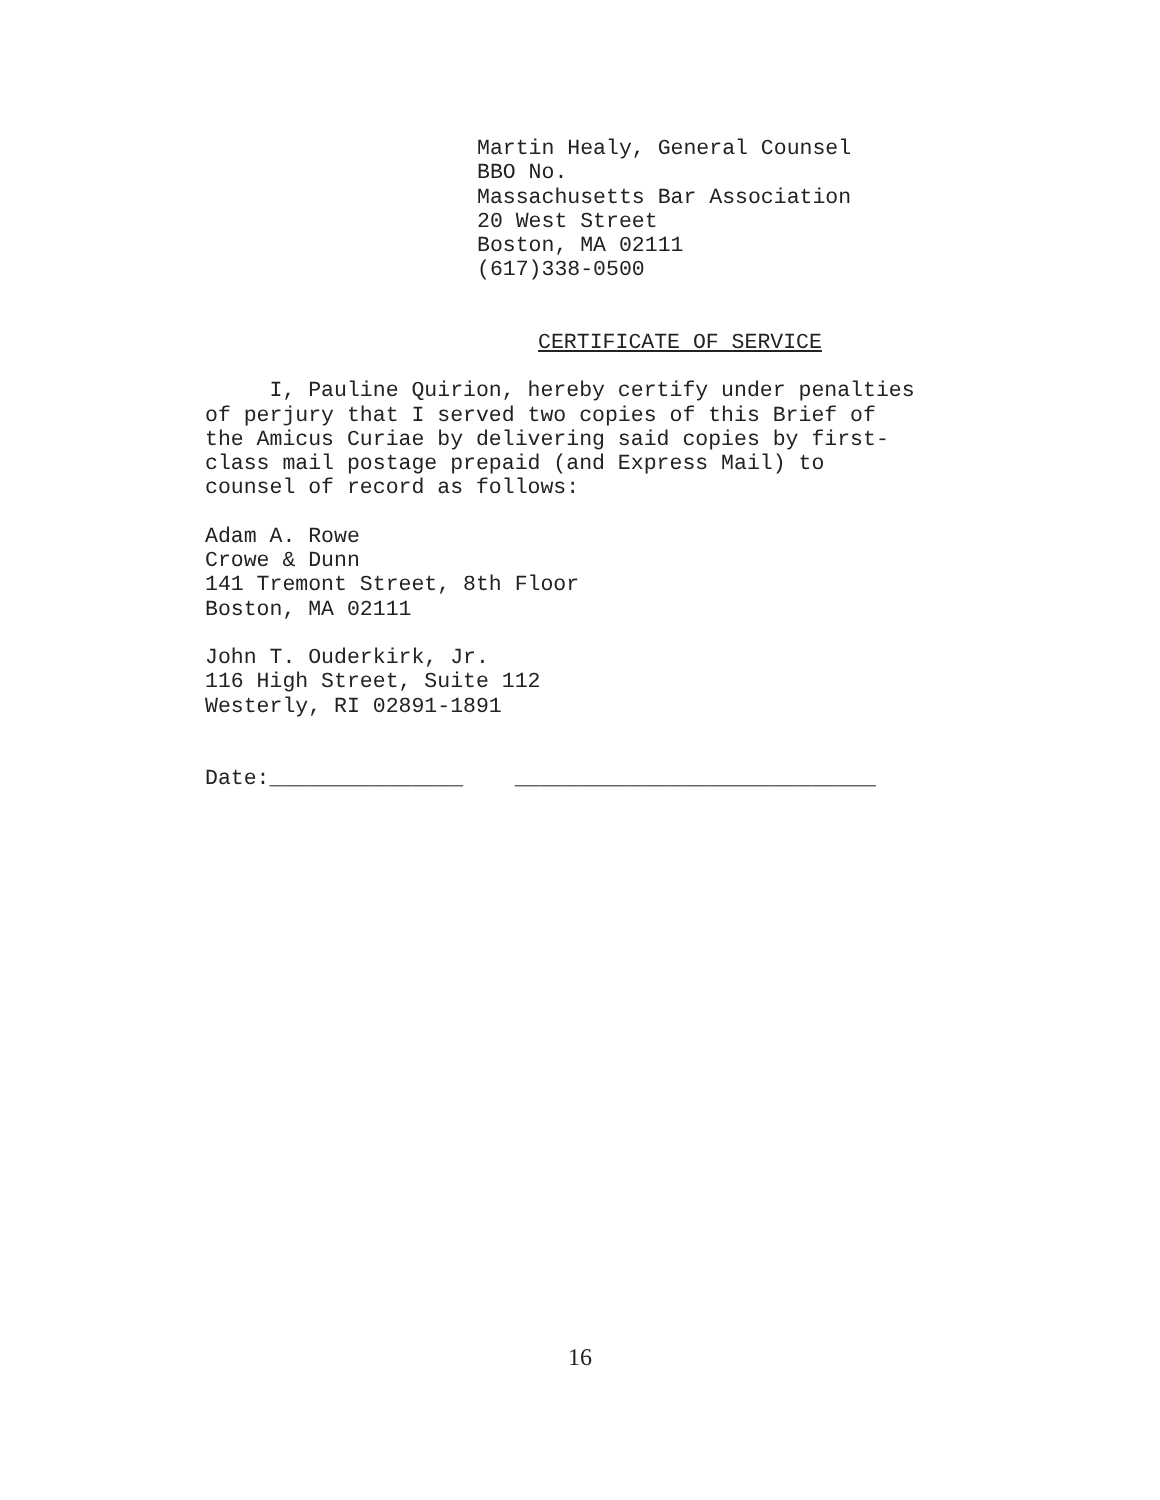Martin Healy, General Counsel BBO No. Massachusetts Bar Association 20 West Street Boston, MA 02111 (617)338-0500
CERTIFICATE OF SERVICE
I, Pauline Quirion, hereby certify under penalties of perjury that I served two copies of this Brief of the Amicus Curiae by delivering said copies by first- class mail postage prepaid (and Express Mail) to counsel of record as follows:
Adam A. Rowe Crowe & Dunn 141 Tremont Street, 8th Floor Boston, MA 02111
John T. Ouderkirk, Jr. 116 High Street, Suite 112 Westerly, RI 02891-1891
Date:_______________ ____________________________
16